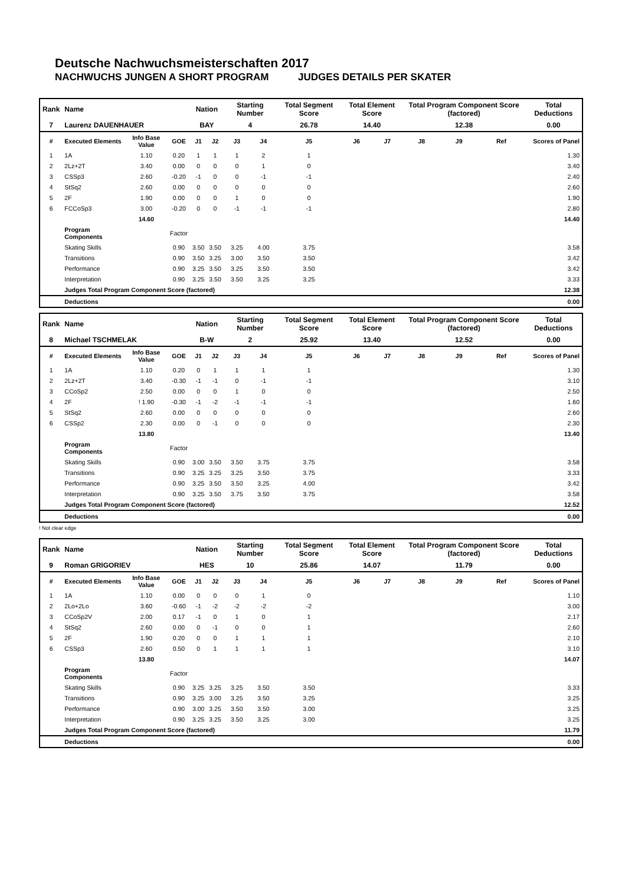Deutsche Nachwuchsmeisterschaften 2017
NACHWUCHS JUNGEN A SHORT PROGRAM JUDGES DETAILS PER SKATER
| Rank | Name | | | Nation | | Starting Number | | Total Segment Score | Total Element Score | | Total Program Component Score (factored) | | | Total Deductions |
| 7 | Laurenz DAUENHAUER | | | BAY | | 4 | | 26.78 | 14.40 | | 12.38 | | | 0.00 |
| # | Executed Elements | Info Base Value | GOE | J1 | J2 | J3 | J4 | J5 | J6 | J7 | J8 | J9 | Ref | Scores of Panel |
| 1 | 1A | 1.10 | 0.20 | 1 | 1 | 1 | 2 | 1 | | | | | | 1.30 |
| 2 | 2Lz+2T | 3.40 | 0.00 | 0 | 0 | 0 | 1 | 0 | | | | | | 3.40 |
| 3 | CSSp3 | 2.60 | -0.20 | -1 | 0 | 0 | -1 | -1 | | | | | | 2.40 |
| 4 | StSq2 | 2.60 | 0.00 | 0 | 0 | 0 | 0 | 0 | | | | | | 2.60 |
| 5 | 2F | 1.90 | 0.00 | 0 | 0 | 1 | 0 | 0 | | | | | | 1.90 |
| 6 | FCCoSp3 | 3.00 | -0.20 | 0 | 0 | -1 | -1 | -1 | | | | | | 2.80 |
| | | 14.60 | | | | | | | | | | | | 14.40 |
| | Program Components | | Factor | | | | | | | | | | | |
| | Skating Skills | | 0.90 | 3.50 | 3.50 | 3.25 | 4.00 | 3.75 | | | | | | 3.58 |
| | Transitions | | 0.90 | 3.50 | 3.25 | 3.00 | 3.50 | 3.50 | | | | | | 3.42 |
| | Performance | | 0.90 | 3.25 | 3.50 | 3.25 | 3.50 | 3.50 | | | | | | 3.42 |
| | Interpretation | | 0.90 | 3.25 | 3.50 | 3.50 | 3.25 | 3.25 | | | | | | 3.33 |
| | Judges Total Program Component Score (factored) | | | | | | | | | | | | | 12.38 |
| | Deductions | | | | | | | | | | | | | 0.00 |
| Rank | Name | | | Nation | | Starting Number | | Total Segment Score | Total Element Score | | Total Program Component Score (factored) | | | Total Deductions |
| 8 | Michael TSCHMELAK | | | B-W | | 2 | | 25.92 | 13.40 | | 12.52 | | | 0.00 |
| # | Executed Elements | Info Base Value | GOE | J1 | J2 | J3 | J4 | J5 | J6 | J7 | J8 | J9 | Ref | Scores of Panel |
| 1 | 1A | 1.10 | 0.20 | 0 | 1 | 1 | 1 | 1 | | | | | | 1.30 |
| 2 | 2Lz+2T | 3.40 | -0.30 | -1 | -1 | 0 | -1 | -1 | | | | | | 3.10 |
| 3 | CCoSp2 | 2.50 | 0.00 | 0 | 0 | 1 | 0 | 0 | | | | | | 2.50 |
| 4 | 2F | ! 1.90 | -0.30 | -1 | -2 | -1 | -1 | -1 | | | | | | 1.60 |
| 5 | StSq2 | 2.60 | 0.00 | 0 | 0 | 0 | 0 | 0 | | | | | | 2.60 |
| 6 | CSSp2 | 2.30 | 0.00 | 0 | -1 | 0 | 0 | 0 | | | | | | 2.30 |
| | | 13.80 | | | | | | | | | | | | 13.40 |
| | Program Components | | Factor | | | | | | | | | | | |
| | Skating Skills | | 0.90 | 3.00 | 3.50 | 3.50 | 3.75 | 3.75 | | | | | | 3.58 |
| | Transitions | | 0.90 | 3.25 | 3.25 | 3.25 | 3.50 | 3.75 | | | | | | 3.33 |
| | Performance | | 0.90 | 3.25 | 3.50 | 3.50 | 3.25 | 4.00 | | | | | | 3.42 |
| | Interpretation | | 0.90 | 3.25 | 3.50 | 3.75 | 3.50 | 3.75 | | | | | | 3.58 |
| | Judges Total Program Component Score (factored) | | | | | | | | | | | | | 12.52 |
| | Deductions | | | | | | | | | | | | | 0.00 |
! Not clear edge
| Rank | Name | | | Nation | | Starting Number | | Total Segment Score | Total Element Score | | Total Program Component Score (factored) | | | Total Deductions |
| 9 | Roman GRIGORIEV | | | HES | | 10 | | 25.86 | 14.07 | | 11.79 | | | 0.00 |
| # | Executed Elements | Info Base Value | GOE | J1 | J2 | J3 | J4 | J5 | J6 | J7 | J8 | J9 | Ref | Scores of Panel |
| 1 | 1A | 1.10 | 0.00 | 0 | 0 | 0 | 1 | 0 | | | | | | 1.10 |
| 2 | 2Lo+2Lo | 3.60 | -0.60 | -1 | -2 | -2 | -2 | -2 | | | | | | 3.00 |
| 3 | CCoSp2V | 2.00 | 0.17 | -1 | 0 | 1 | 0 | 1 | | | | | | 2.17 |
| 4 | StSq2 | 2.60 | 0.00 | 0 | -1 | 0 | 0 | 1 | | | | | | 2.60 |
| 5 | 2F | 1.90 | 0.20 | 0 | 0 | 1 | 1 | 1 | | | | | | 2.10 |
| 6 | CSSp3 | 2.60 | 0.50 | 0 | 1 | 1 | 1 | 1 | | | | | | 3.10 |
| | | 13.80 | | | | | | | | | | | | 14.07 |
| | Program Components | | Factor | | | | | | | | | | | |
| | Skating Skills | | 0.90 | 3.25 | 3.25 | 3.25 | 3.50 | 3.50 | | | | | | 3.33 |
| | Transitions | | 0.90 | 3.25 | 3.00 | 3.25 | 3.50 | 3.25 | | | | | | 3.25 |
| | Performance | | 0.90 | 3.00 | 3.25 | 3.50 | 3.50 | 3.00 | | | | | | 3.25 |
| | Interpretation | | 0.90 | 3.25 | 3.25 | 3.50 | 3.25 | 3.00 | | | | | | 3.25 |
| | Judges Total Program Component Score (factored) | | | | | | | | | | | | | 11.79 |
| | Deductions | | | | | | | | | | | | | 0.00 |